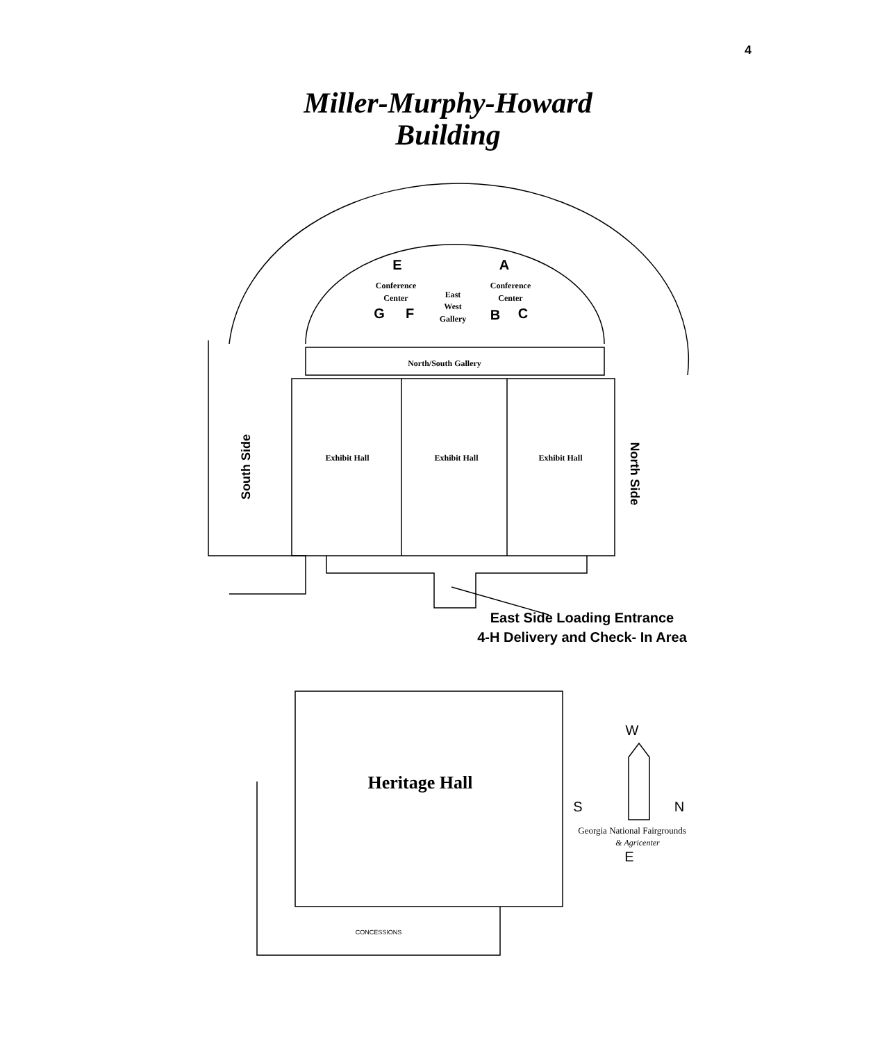4
Miller-Murphy-Howard
Building
E
A
Conference
Center
Conference
Center
East
West
Gallery
G
F
B
C
North/South Gallery
Exhibit Hall
Exhibit Hall
Exhibit Hall
South Side
North Side
East Side Loading Entrance
4-H Delivery and Check- In Area
Heritage Hall
W
S
N
Georgia National Fairgrounds
& Agricenter
E
CONCESSIONS